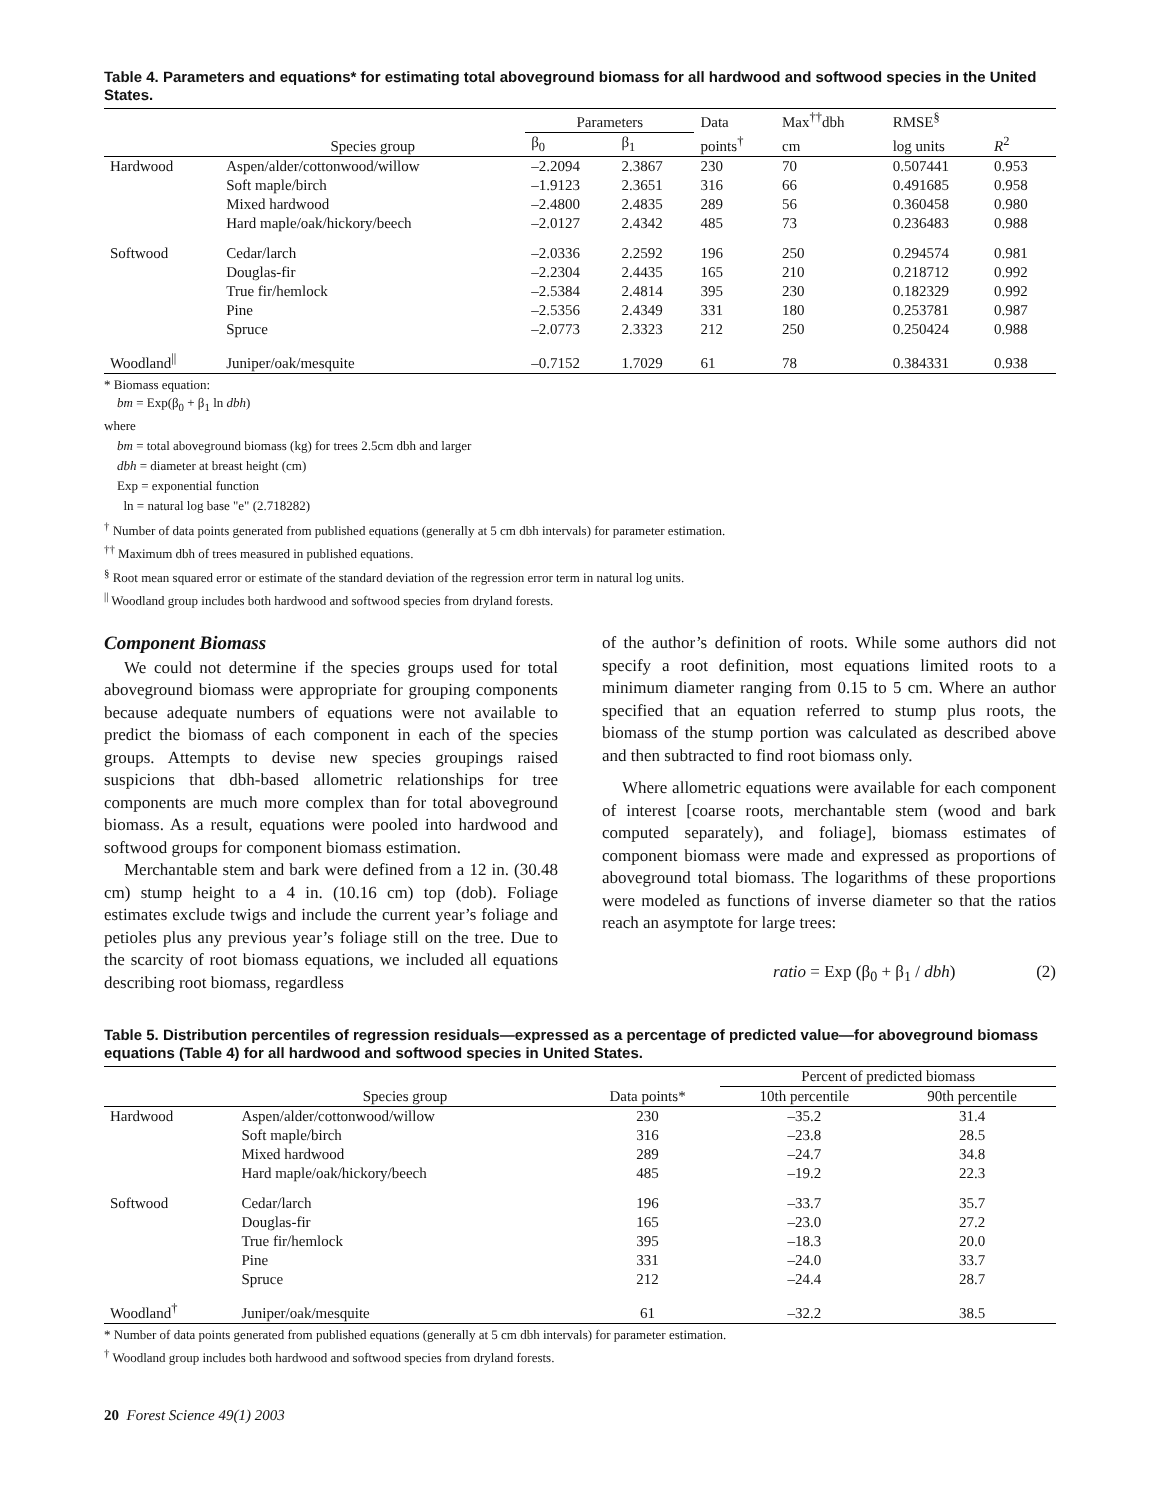Table 4. Parameters and equations* for estimating total aboveground biomass for all hardwood and softwood species in the United States.
| | | Parameters | | Data | Max<sup>††</sup>dbh | RMSE<sup>§</sup> | |
| --- | --- | --- | --- | --- | --- | --- | --- |
| | Species group | β<sub>0</sub> | β<sub>1</sub> | points<sup>†</sup> | cm | log units | R<sup>2</sup> |
| Hardwood | Aspen/alder/cottonwood/willow | –2.2094 | 2.3867 | 230 | 70 | 0.507441 | 0.953 |
| | Soft maple/birch | –1.9123 | 2.3651 | 316 | 66 | 0.491685 | 0.958 |
| | Mixed hardwood | –2.4800 | 2.4835 | 289 | 56 | 0.360458 | 0.980 |
| | Hard maple/oak/hickory/beech | –2.0127 | 2.4342 | 485 | 73 | 0.236483 | 0.988 |
| Softwood | Cedar/larch | –2.0336 | 2.2592 | 196 | 250 | 0.294574 | 0.981 |
| | Douglas-fir | –2.2304 | 2.4435 | 165 | 210 | 0.218712 | 0.992 |
| | True fir/hemlock | –2.5384 | 2.4814 | 395 | 230 | 0.182329 | 0.992 |
| | Pine | –2.5356 | 2.4349 | 331 | 180 | 0.253781 | 0.987 |
| | Spruce | –2.0773 | 2.3323 | 212 | 250 | 0.250424 | 0.988 |
| Woodland<sup>//</sup> | Juniper/oak/mesquite | –0.7152 | 1.7029 | 61 | 78 | 0.384331 | 0.938 |
* Biomass equation:
bm = Exp(β<sub>0</sub> + β<sub>1</sub> ln dbh)
where
bm = total aboveground biomass (kg) for trees 2.5cm dbh and larger
dbh = diameter at breast height (cm)
Exp = exponential function
ln = natural log base "e" (2.718282)
<sup>†</sup> Number of data points generated from published equations (generally at 5 cm dbh intervals) for parameter estimation.
<sup>††</sup> Maximum dbh of trees measured in published equations.
<sup>§</sup> Root mean squared error or estimate of the standard deviation of the regression error term in natural log units.
<sup>||</sup> Woodland group includes both hardwood and softwood species from dryland forests.
Component Biomass
We could not determine if the species groups used for total aboveground biomass were appropriate for grouping components because adequate numbers of equations were not available to predict the biomass of each component in each of the species groups. Attempts to devise new species groupings raised suspicions that dbh-based allometric relationships for tree components are much more complex than for total aboveground biomass. As a result, equations were pooled into hardwood and softwood groups for component biomass estimation.
Merchantable stem and bark were defined from a 12 in. (30.48 cm) stump height to a 4 in. (10.16 cm) top (dob). Foliage estimates exclude twigs and include the current year’s foliage and petioles plus any previous year’s foliage still on the tree. Due to the scarcity of root biomass equations, we included all equations describing root biomass, regardless
of the author’s definition of roots. While some authors did not specify a root definition, most equations limited roots to a minimum diameter ranging from 0.15 to 5 cm. Where an author specified that an equation referred to stump plus roots, the biomass of the stump portion was calculated as described above and then subtracted to find root biomass only.
Where allometric equations were available for each component of interest [coarse roots, merchantable stem (wood and bark computed separately), and foliage], biomass estimates of component biomass were made and expressed as proportions of aboveground total biomass. The logarithms of these proportions were modeled as functions of inverse diameter so that the ratios reach an asymptote for large trees:
ratio = Exp (β<sub>0</sub> + β<sub>1</sub> / dbh) (2)
Table 5. Distribution percentiles of regression residuals—expressed as a percentage of predicted value—for aboveground biomass equations (Table 4) for all hardwood and softwood species in United States.
| | | | Percent of predicted biomass | |
| --- | --- | --- | --- | --- |
| | Species group | Data points* | 10th percentile | 90th percentile |
| Hardwood | Aspen/alder/cottonwood/willow | 230 | –35.2 | 31.4 |
| | Soft maple/birch | 316 | –23.8 | 28.5 |
| | Mixed hardwood | 289 | –24.7 | 34.8 |
| | Hard maple/oak/hickory/beech | 485 | –19.2 | 22.3 |
| Softwood | Cedar/larch | 196 | –33.7 | 35.7 |
| | Douglas-fir | 165 | –23.0 | 27.2 |
| | True fir/hemlock | 395 | –18.3 | 20.0 |
| | Pine | 331 | –24.0 | 33.7 |
| | Spruce | 212 | –24.4 | 28.7 |
| Woodland<sup>†</sup> | Juniper/oak/mesquite | 61 | –32.2 | 38.5 |
* Number of data points generated from published equations (generally at 5 cm dbh intervals) for parameter estimation.
<sup>†</sup> Woodland group includes both hardwood and softwood species from dryland forests.
20 Forest Science 49(1) 2003